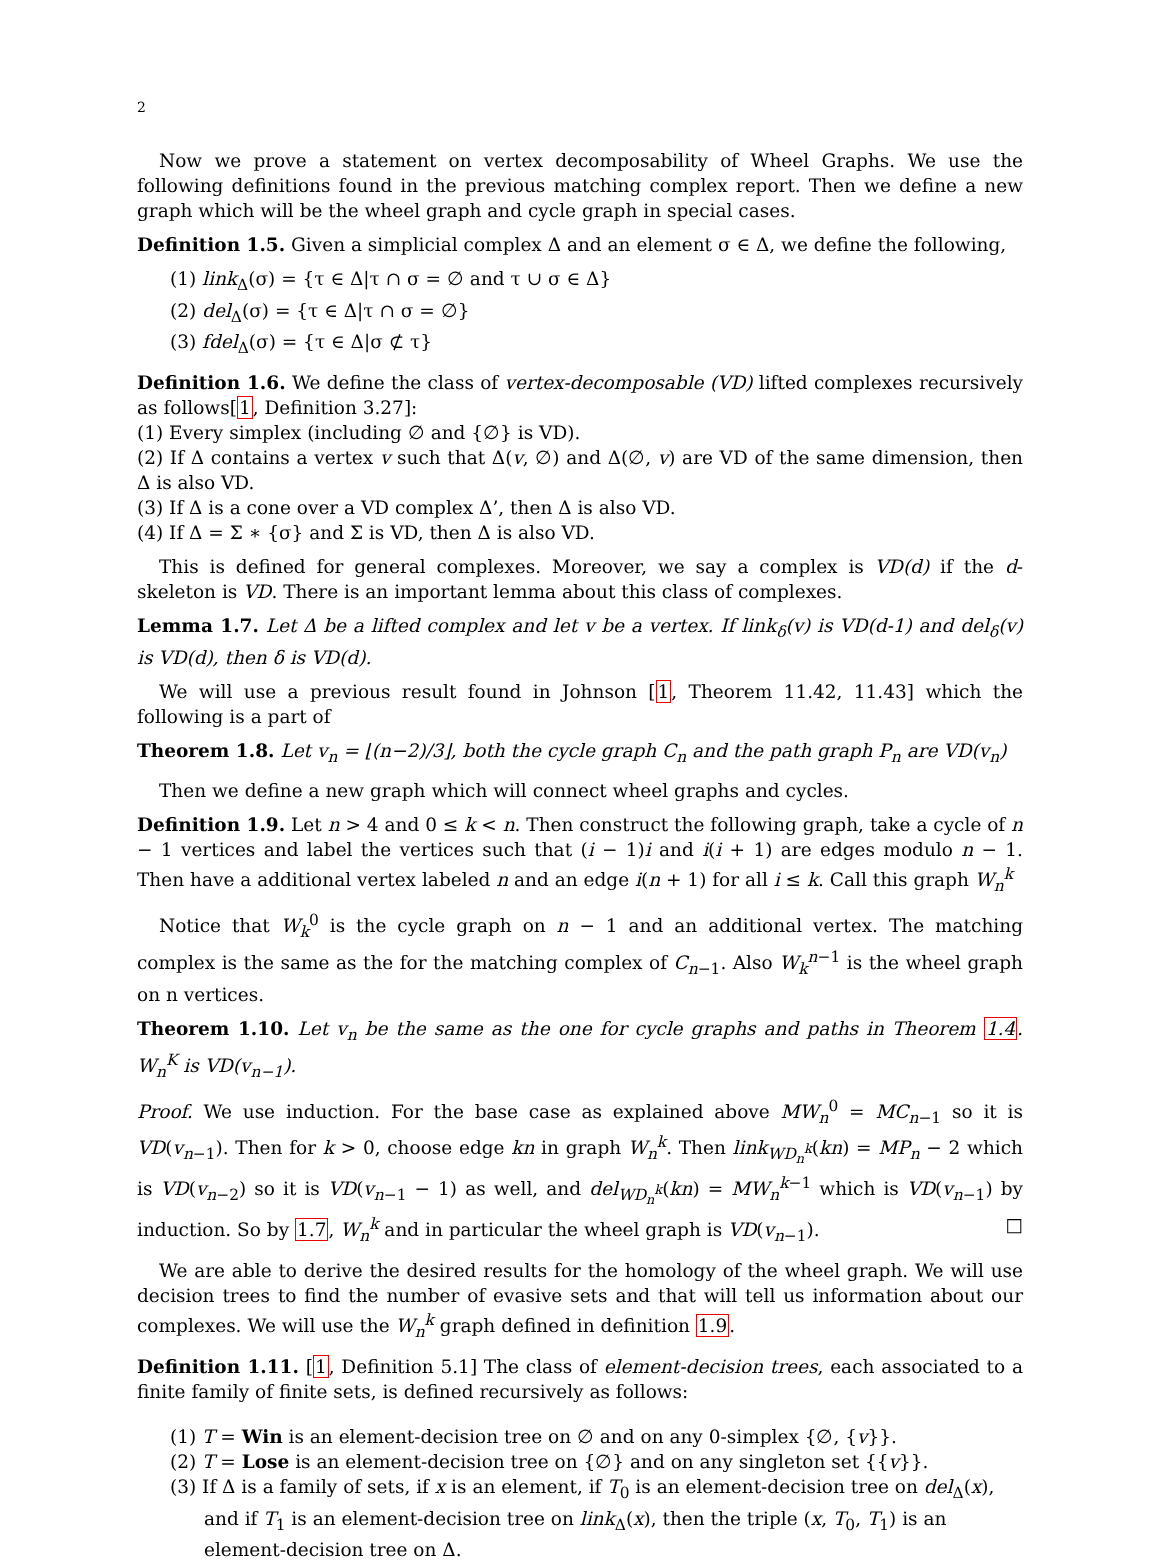2
Now we prove a statement on vertex decomposability of Wheel Graphs. We use the following definitions found in the previous matching complex report. Then we define a new graph which will be the wheel graph and cycle graph in special cases.
Definition 1.5. Given a simplicial complex Δ and an element σ ∈ Δ, we define the following,
(1) link<sub>Δ</sub>(σ) = {τ ∈ Δ|τ ∩ σ = ∅ and τ ∪ σ ∈ Δ}
(2) del<sub>Δ</sub>(σ) = {τ ∈ Δ|τ ∩ σ = ∅}
(3) fdel<sub>Δ</sub>(σ) = {τ ∈ Δ|σ ⊄ τ}
Definition 1.6. We define the class of vertex-decomposable (VD) lifted complexes recursively as follows[1, Definition 3.27]:
(1) Every simplex (including ∅ and {∅} is VD).
(2) If Δ contains a vertex v such that Δ(v, ∅) and Δ(∅, v) are VD of the same dimension, then Δ is also VD.
(3) If Δ is a cone over a VD complex Δ’, then Δ is also VD.
(4) If Δ = Σ ∗ {σ} and Σ is VD, then Δ is also VD.
This is defined for general complexes. Moreover, we say a complex is VD(d) if the d-skeleton is VD. There is an important lemma about this class of complexes.
Lemma 1.7. Let Δ be a lifted complex and let v be a vertex. If link<sub>δ</sub>(v) is VD(d-1) and del<sub>δ</sub>(v) is VD(d), then δ is VD(d).
We will use a previous result found in Johnson [1, Theorem 11.42, 11.43] which the following is a part of
Theorem 1.8. Let v<sub>n</sub> = ⌊(n−2)/3⌋, both the cycle graph C<sub>n</sub> and the path graph P<sub>n</sub> are VD(v<sub>n</sub>)
Then we define a new graph which will connect wheel graphs and cycles.
Definition 1.9. Let n > 4 and 0 ≤ k < n. Then construct the following graph, take a cycle of n − 1 vertices and label the vertices such that (i − 1)i and i(i + 1) are edges modulo n − 1. Then have a additional vertex labeled n and an edge i(n + 1) for all i ≤ k. Call this graph W<sub>n</sub><sup>k</sup>
Notice that W<sub>k</sub><sup>0</sup> is the cycle graph on n − 1 and an additional vertex. The matching complex is the same as the for the matching complex of C<sub>n−1</sub>. Also W<sub>k</sub><sup>n−1</sup> is the wheel graph on n vertices.
Theorem 1.10. Let v<sub>n</sub> be the same as the one for cycle graphs and paths in Theorem 1.4. W<sub>n</sub><sup>K</sup> is VD(v<sub>n−1</sub>).
Proof. We use induction. For the base case as explained above MW<sub>n</sub><sup>0</sup> = MC<sub>n−1</sub> so it is VD(v<sub>n−1</sub>). Then for k > 0, choose edge kn in graph W<sub>n</sub><sup>k</sup>. Then link<sub>WD<sub>n</sub><sup>k</sup></sub>(kn) = MP<sub>n</sub> − 2 which is VD(v<sub>n−2</sub>) so it is VD(v<sub>n−1</sub> − 1) as well, and del<sub>WD<sub>n</sub><sup>k</sup></sub>(kn) = MW<sub>n</sub><sup>k−1</sup> which is VD(v<sub>n−1</sub>) by induction. So by 1.7, W<sub>n</sub><sup>k</sup> and in particular the wheel graph is VD(v<sub>n−1</sub>). □
We are able to derive the desired results for the homology of the wheel graph. We will use decision trees to find the number of evasive sets and that will tell us information about our complexes. We will use the W<sub>n</sub><sup>k</sup> graph defined in definition 1.9.
Definition 1.11. [1, Definition 5.1] The class of element-decision trees, each associated to a finite family of finite sets, is defined recursively as follows:
(1) T = Win is an element-decision tree on ∅ and on any 0-simplex {∅, {v}}.
(2) T = Lose is an element-decision tree on {∅} and on any singleton set {{v}}.
(3) If Δ is a family of sets, if x is an element, if T<sub>0</sub> is an element-decision tree on del<sub>Δ</sub>(x), and if T<sub>1</sub> is an element-decision tree on link<sub>Δ</sub>(x), then the triple (x, T<sub>0</sub>, T<sub>1</sub>) is an element-decision tree on Δ.